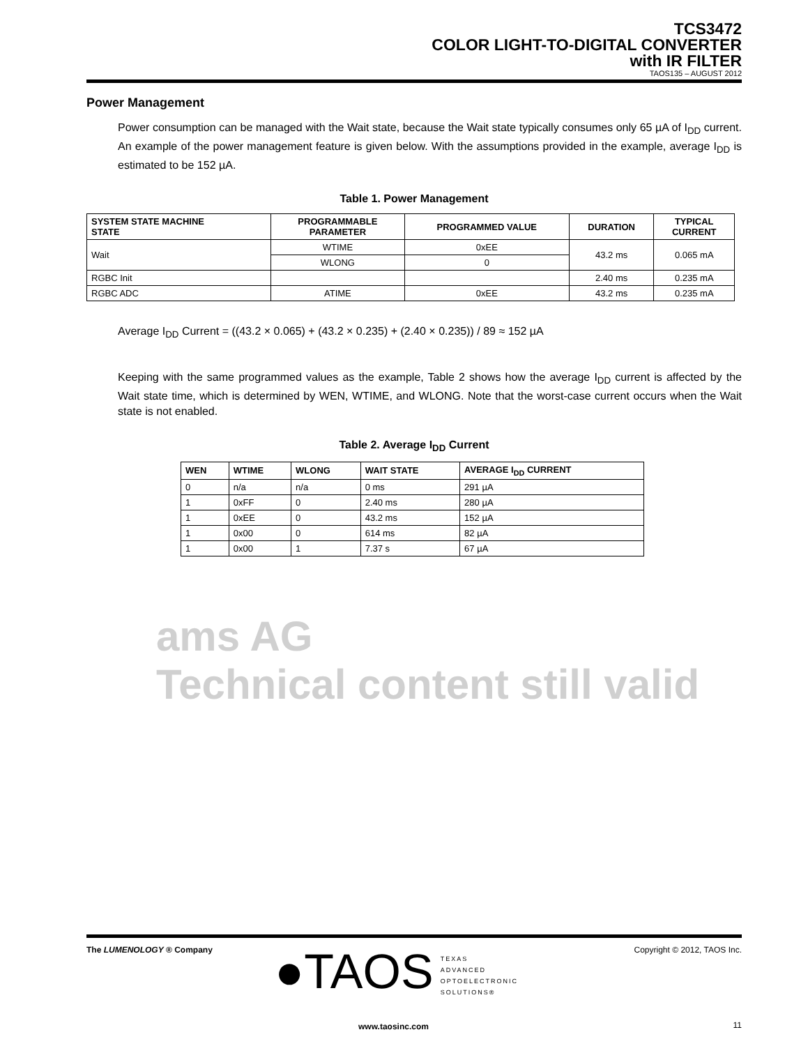TCS3472
COLOR LIGHT-TO-DIGITAL CONVERTER
with IR FILTER
TAOS135 – AUGUST 2012
Power Management
Power consumption can be managed with the Wait state, because the Wait state typically consumes only 65 µA of I<sub>DD</sub> current. An example of the power management feature is given below. With the assumptions provided in the example, average I<sub>DD</sub> is estimated to be 152 µA.
Table 1. Power Management
| SYSTEM STATE MACHINE STATE | PROGRAMMABLE PARAMETER | PROGRAMMED VALUE | DURATION | TYPICAL CURRENT |
| --- | --- | --- | --- | --- |
| Wait | WTIME | 0xEE | 43.2 ms | 0.065 mA |
| | WLONG | 0 | | |
| RGBC Init | | | 2.40 ms | 0.235 mA |
| RGBC ADC | ATIME | 0xEE | 43.2 ms | 0.235 mA |
Average I<sub>DD</sub> Current = ((43.2 × 0.065) + (43.2 × 0.235) + (2.40 × 0.235)) / 89 ≈ 152 µA
Keeping with the same programmed values as the example, Table 2 shows how the average I<sub>DD</sub> current is affected by the Wait state time, which is determined by WEN, WTIME, and WLONG. Note that the worst-case current occurs when the Wait state is not enabled.
Table 2. Average I<sub>DD</sub> Current
| WEN | WTIME | WLONG | WAIT STATE | AVERAGE I<sub>DD</sub> CURRENT |
| --- | --- | --- | --- | --- |
| 0 | n/a | n/a | 0 ms | 291 µA |
| 1 | 0xFF | 0 | 2.40 ms | 280 µA |
| 1 | 0xEE | 0 | 43.2 ms | 152 µA |
| 1 | 0x00 | 0 | 614 ms | 82 µA |
| 1 | 0x00 | 1 | 7.37 s | 67 µA |
ams AG
Technical content still valid
The LUMENOLOGY ® Company
●TAOS TEXAS
ADVANCED
OPTOELECTRONIC
SOLUTIONS®
Copyright © 2012, TAOS Inc.
www.taosinc.com 11